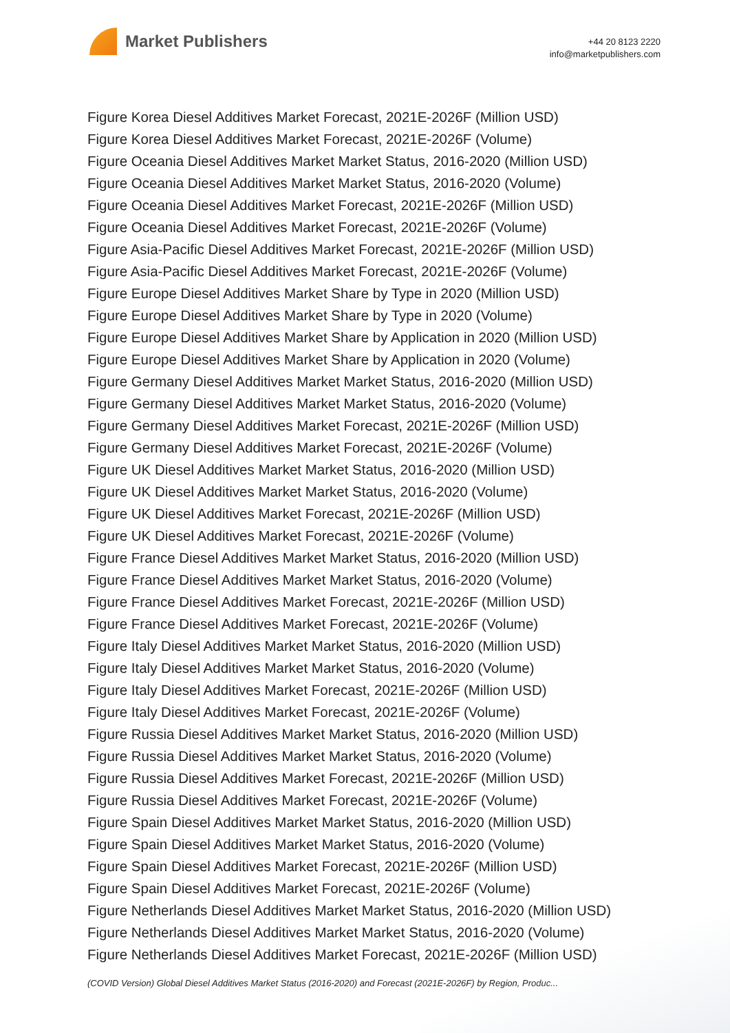Market Publishers
+44 20 8123 2220
info@marketpublishers.com
Figure Korea Diesel Additives Market Forecast, 2021E-2026F (Million USD)
Figure Korea Diesel Additives Market Forecast, 2021E-2026F (Volume)
Figure Oceania Diesel Additives Market Market Status, 2016-2020 (Million USD)
Figure Oceania Diesel Additives Market Market Status, 2016-2020 (Volume)
Figure Oceania Diesel Additives Market Forecast, 2021E-2026F (Million USD)
Figure Oceania Diesel Additives Market Forecast, 2021E-2026F (Volume)
Figure Asia-Pacific Diesel Additives Market Forecast, 2021E-2026F (Million USD)
Figure Asia-Pacific Diesel Additives Market Forecast, 2021E-2026F (Volume)
Figure Europe Diesel Additives Market Share by Type in 2020 (Million USD)
Figure Europe Diesel Additives Market Share by Type in 2020 (Volume)
Figure Europe Diesel Additives Market Share by Application in 2020 (Million USD)
Figure Europe Diesel Additives Market Share by Application in 2020 (Volume)
Figure Germany Diesel Additives Market Market Status, 2016-2020 (Million USD)
Figure Germany Diesel Additives Market Market Status, 2016-2020 (Volume)
Figure Germany Diesel Additives Market Forecast, 2021E-2026F (Million USD)
Figure Germany Diesel Additives Market Forecast, 2021E-2026F (Volume)
Figure UK Diesel Additives Market Market Status, 2016-2020 (Million USD)
Figure UK Diesel Additives Market Market Status, 2016-2020 (Volume)
Figure UK Diesel Additives Market Forecast, 2021E-2026F (Million USD)
Figure UK Diesel Additives Market Forecast, 2021E-2026F (Volume)
Figure France Diesel Additives Market Market Status, 2016-2020 (Million USD)
Figure France Diesel Additives Market Market Status, 2016-2020 (Volume)
Figure France Diesel Additives Market Forecast, 2021E-2026F (Million USD)
Figure France Diesel Additives Market Forecast, 2021E-2026F (Volume)
Figure Italy Diesel Additives Market Market Status, 2016-2020 (Million USD)
Figure Italy Diesel Additives Market Market Status, 2016-2020 (Volume)
Figure Italy Diesel Additives Market Forecast, 2021E-2026F (Million USD)
Figure Italy Diesel Additives Market Forecast, 2021E-2026F (Volume)
Figure Russia Diesel Additives Market Market Status, 2016-2020 (Million USD)
Figure Russia Diesel Additives Market Market Status, 2016-2020 (Volume)
Figure Russia Diesel Additives Market Forecast, 2021E-2026F (Million USD)
Figure Russia Diesel Additives Market Forecast, 2021E-2026F (Volume)
Figure Spain Diesel Additives Market Market Status, 2016-2020 (Million USD)
Figure Spain Diesel Additives Market Market Status, 2016-2020 (Volume)
Figure Spain Diesel Additives Market Forecast, 2021E-2026F (Million USD)
Figure Spain Diesel Additives Market Forecast, 2021E-2026F (Volume)
Figure Netherlands Diesel Additives Market Market Status, 2016-2020 (Million USD)
Figure Netherlands Diesel Additives Market Market Status, 2016-2020 (Volume)
Figure Netherlands Diesel Additives Market Forecast, 2021E-2026F (Million USD)
(COVID Version) Global Diesel Additives Market Status (2016-2020) and Forecast (2021E-2026F) by Region, Produc...